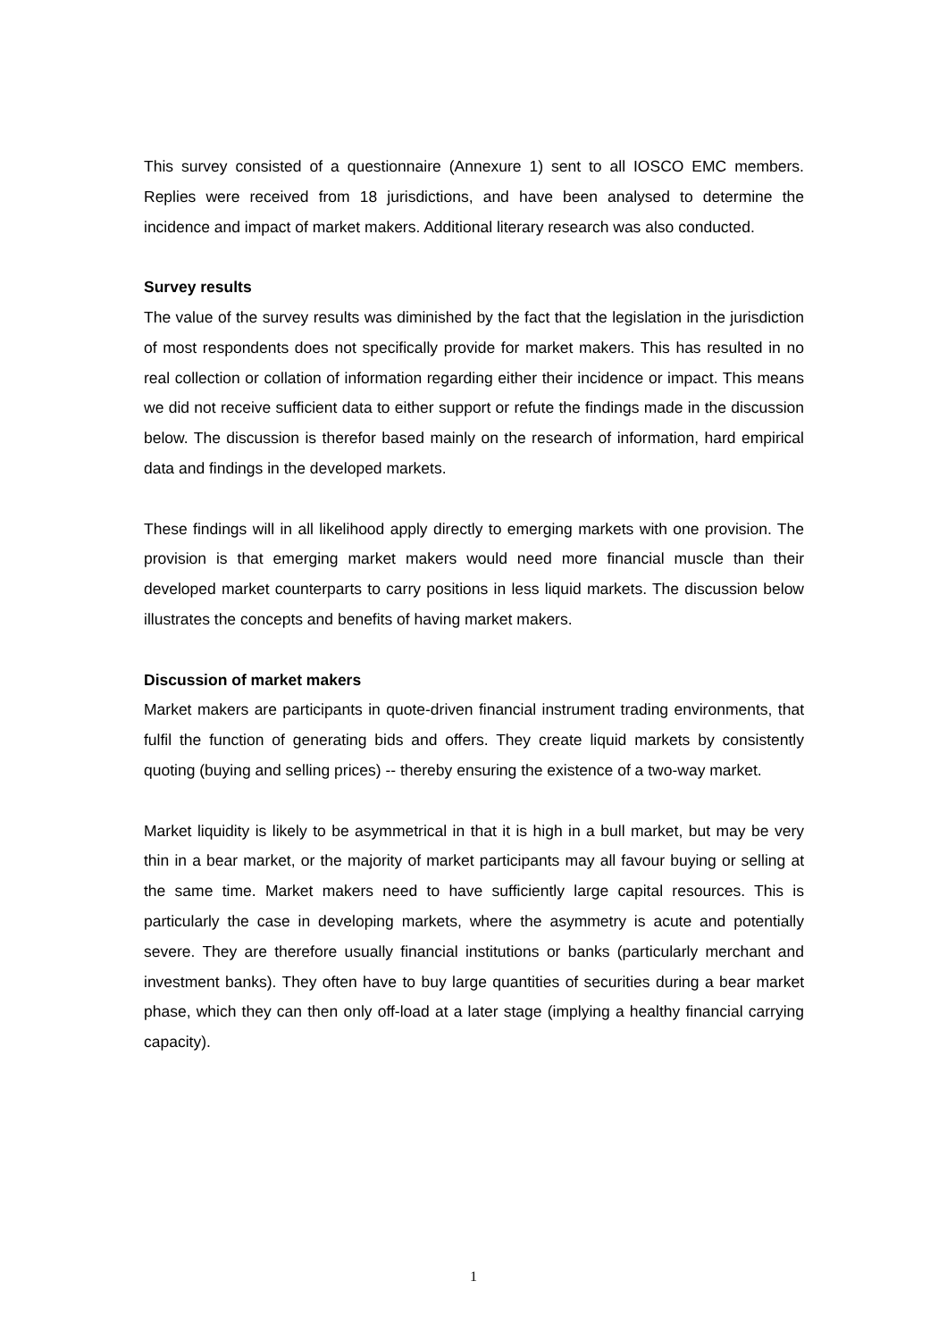This survey consisted of a questionnaire (Annexure 1) sent to all IOSCO EMC members. Replies were received from 18 jurisdictions, and have been analysed to determine the incidence and impact of market makers. Additional literary research was also conducted.
Survey results
The value of the survey results was diminished by the fact that the legislation in the jurisdiction of most respondents does not specifically provide for market makers. This has resulted in no real collection or collation of information regarding either their incidence or impact. This means we did not receive sufficient data to either support or refute the findings made in the discussion below. The discussion is therefor based mainly on the research of information, hard empirical data and findings in the developed markets.
These findings will in all likelihood apply directly to emerging markets with one provision. The provision is that emerging market makers would need more financial muscle than their developed market counterparts to carry positions in less liquid markets. The discussion below illustrates the concepts and benefits of having market makers.
Discussion of market makers
Market makers are participants in quote-driven financial instrument trading environments, that fulfil the function of generating bids and offers. They create liquid markets by consistently quoting (buying and selling prices) -- thereby ensuring the existence of a two-way market.
Market liquidity is likely to be asymmetrical in that it is high in a bull market, but may be very thin in a bear market, or the majority of market participants may all favour buying or selling at the same time. Market makers need to have sufficiently large capital resources. This is particularly the case in developing markets, where the asymmetry is acute and potentially severe. They are therefore usually financial institutions or banks (particularly merchant and investment banks). They often have to buy large quantities of securities during a bear market phase, which they can then only off-load at a later stage (implying a healthy financial carrying capacity).
1